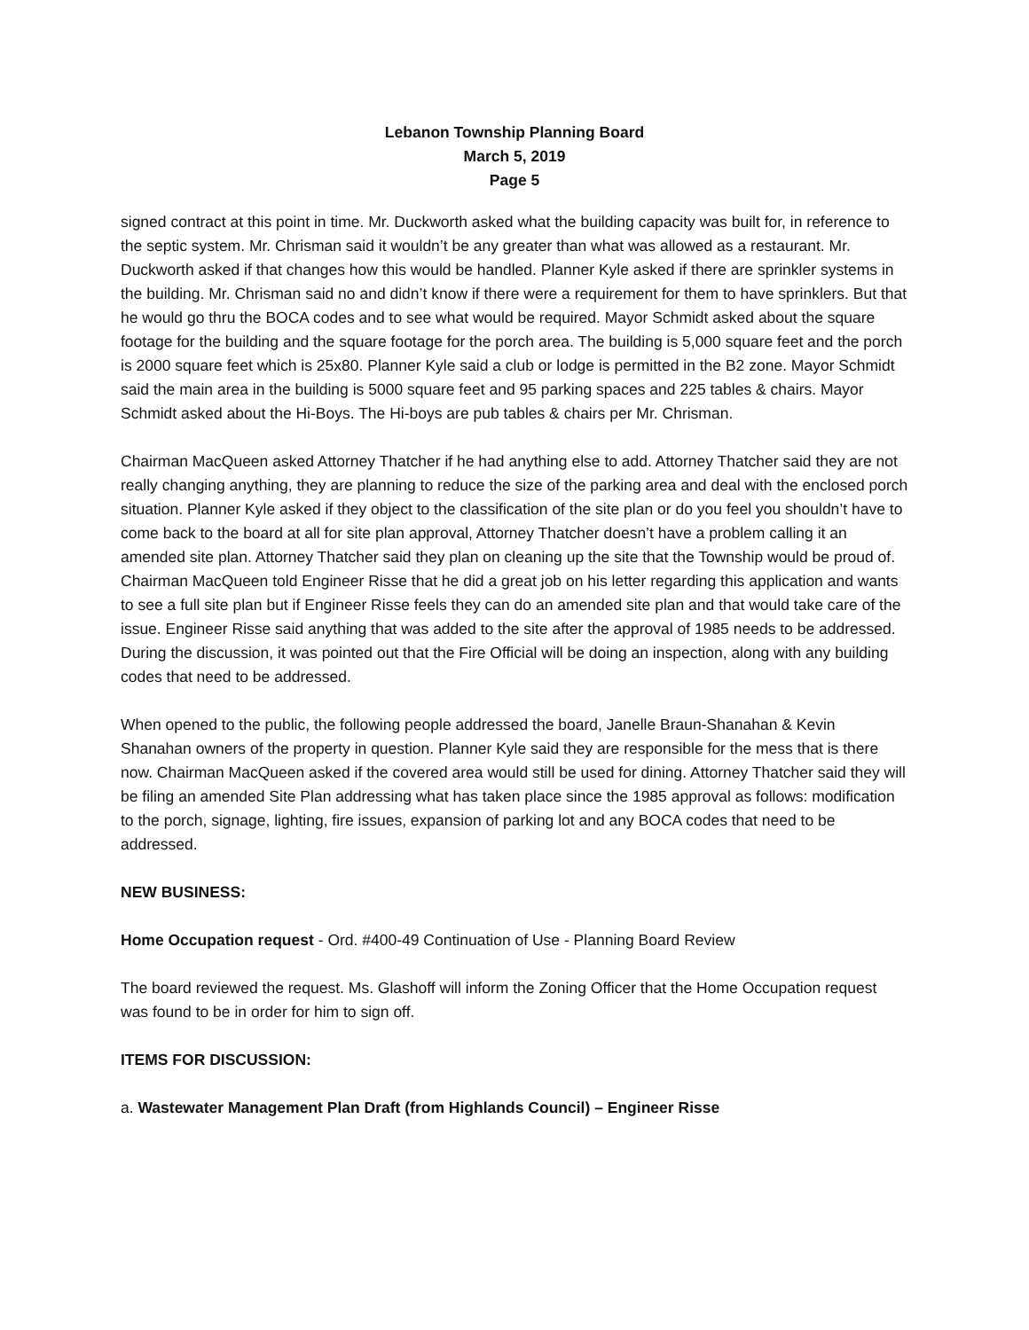Lebanon Township Planning Board
March 5, 2019
Page 5
signed contract at this point in time. Mr. Duckworth asked what the building capacity was built for, in reference to the septic system. Mr. Chrisman said it wouldn’t be any greater than what was allowed as a restaurant. Mr. Duckworth asked if that changes how this would be handled. Planner Kyle asked if there are sprinkler systems in the building. Mr. Chrisman said no and didn’t know if there were a requirement for them to have sprinklers. But that he would go thru the BOCA codes and to see what would be required. Mayor Schmidt asked about the square footage for the building and the square footage for the porch area. The building is 5,000 square feet and the porch is 2000 square feet which is 25x80. Planner Kyle said a club or lodge is permitted in the B2 zone. Mayor Schmidt said the main area in the building is 5000 square feet and 95 parking spaces and 225 tables & chairs. Mayor Schmidt asked about the Hi-Boys. The Hi-boys are pub tables & chairs per Mr. Chrisman.
Chairman MacQueen asked Attorney Thatcher if he had anything else to add. Attorney Thatcher said they are not really changing anything, they are planning to reduce the size of the parking area and deal with the enclosed porch situation. Planner Kyle asked if they object to the classification of the site plan or do you feel you shouldn’t have to come back to the board at all for site plan approval, Attorney Thatcher doesn’t have a problem calling it an amended site plan. Attorney Thatcher said they plan on cleaning up the site that the Township would be proud of. Chairman MacQueen told Engineer Risse that he did a great job on his letter regarding this application and wants to see a full site plan but if Engineer Risse feels they can do an amended site plan and that would take care of the issue. Engineer Risse said anything that was added to the site after the approval of 1985 needs to be addressed. During the discussion, it was pointed out that the Fire Official will be doing an inspection, along with any building codes that need to be addressed.
When opened to the public, the following people addressed the board, Janelle Braun-Shanahan & Kevin Shanahan owners of the property in question. Planner Kyle said they are responsible for the mess that is there now. Chairman MacQueen asked if the covered area would still be used for dining. Attorney Thatcher said they will be filing an amended Site Plan addressing what has taken place since the 1985 approval as follows: modification to the porch, signage, lighting, fire issues, expansion of parking lot and any BOCA codes that need to be addressed.
NEW BUSINESS:
Home Occupation request - Ord. #400-49 Continuation of Use - Planning Board Review
The board reviewed the request. Ms. Glashoff will inform the Zoning Officer that the Home Occupation request was found to be in order for him to sign off.
ITEMS FOR DISCUSSION:
a. Wastewater Management Plan Draft (from Highlands Council) – Engineer Risse